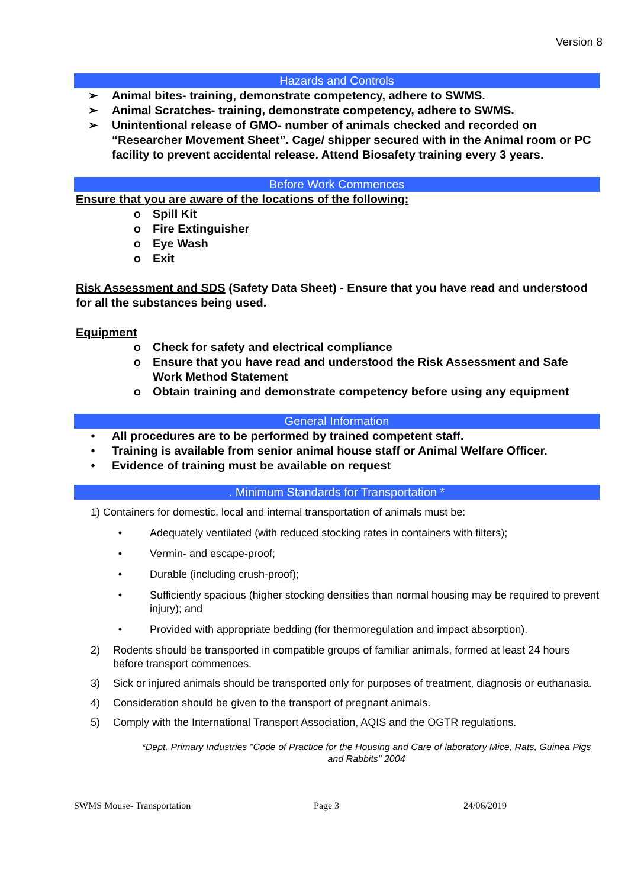Version 8
Hazards and Controls
➢ Animal bites- training, demonstrate competency, adhere to SWMS.
➢ Animal Scratches- training, demonstrate competency, adhere to SWMS.
➢ Unintentional release of GMO- number of animals checked and recorded on “Researcher Movement Sheet”. Cage/ shipper secured with in the Animal room or PC facility to prevent accidental release. Attend Biosafety training every 3 years.
Before Work Commences
Ensure that you are aware of the locations of the following:
o Spill Kit
o Fire Extinguisher
o Eye Wash
o Exit
Risk Assessment and SDS (Safety Data Sheet) - Ensure that you have read and understood for all the substances being used.
Equipment
o Check for safety and electrical compliance
o Ensure that you have read and understood the Risk Assessment and Safe Work Method Statement
o Obtain training and demonstrate competency before using any equipment
General Information
• All procedures are to be performed by trained competent staff.
• Training is available from senior animal house staff or Animal Welfare Officer.
• Evidence of training must be available on request
. Minimum Standards for Transportation *
1) Containers for domestic, local and internal transportation of animals must be:
• Adequately ventilated (with reduced stocking rates in containers with filters);
• Vermin- and escape-proof;
• Durable (including crush-proof);
• Sufficiently spacious (higher stocking densities than normal housing may be required to prevent injury); and
• Provided with appropriate bedding (for thermoregulation and impact absorption).
2) Rodents should be transported in compatible groups of familiar animals, formed at least 24 hours before transport commences.
3) Sick or injured animals should be transported only for purposes of treatment, diagnosis or euthanasia.
4) Consideration should be given to the transport of pregnant animals.
5) Comply with the International Transport Association, AQIS and the OGTR regulations.
*Dept. Primary Industries "Code of Practice for the Housing and Care of laboratory Mice, Rats, Guinea Pigs and Rabbits" 2004
SWMS Mouse- Transportation Page 3 24/06/2019